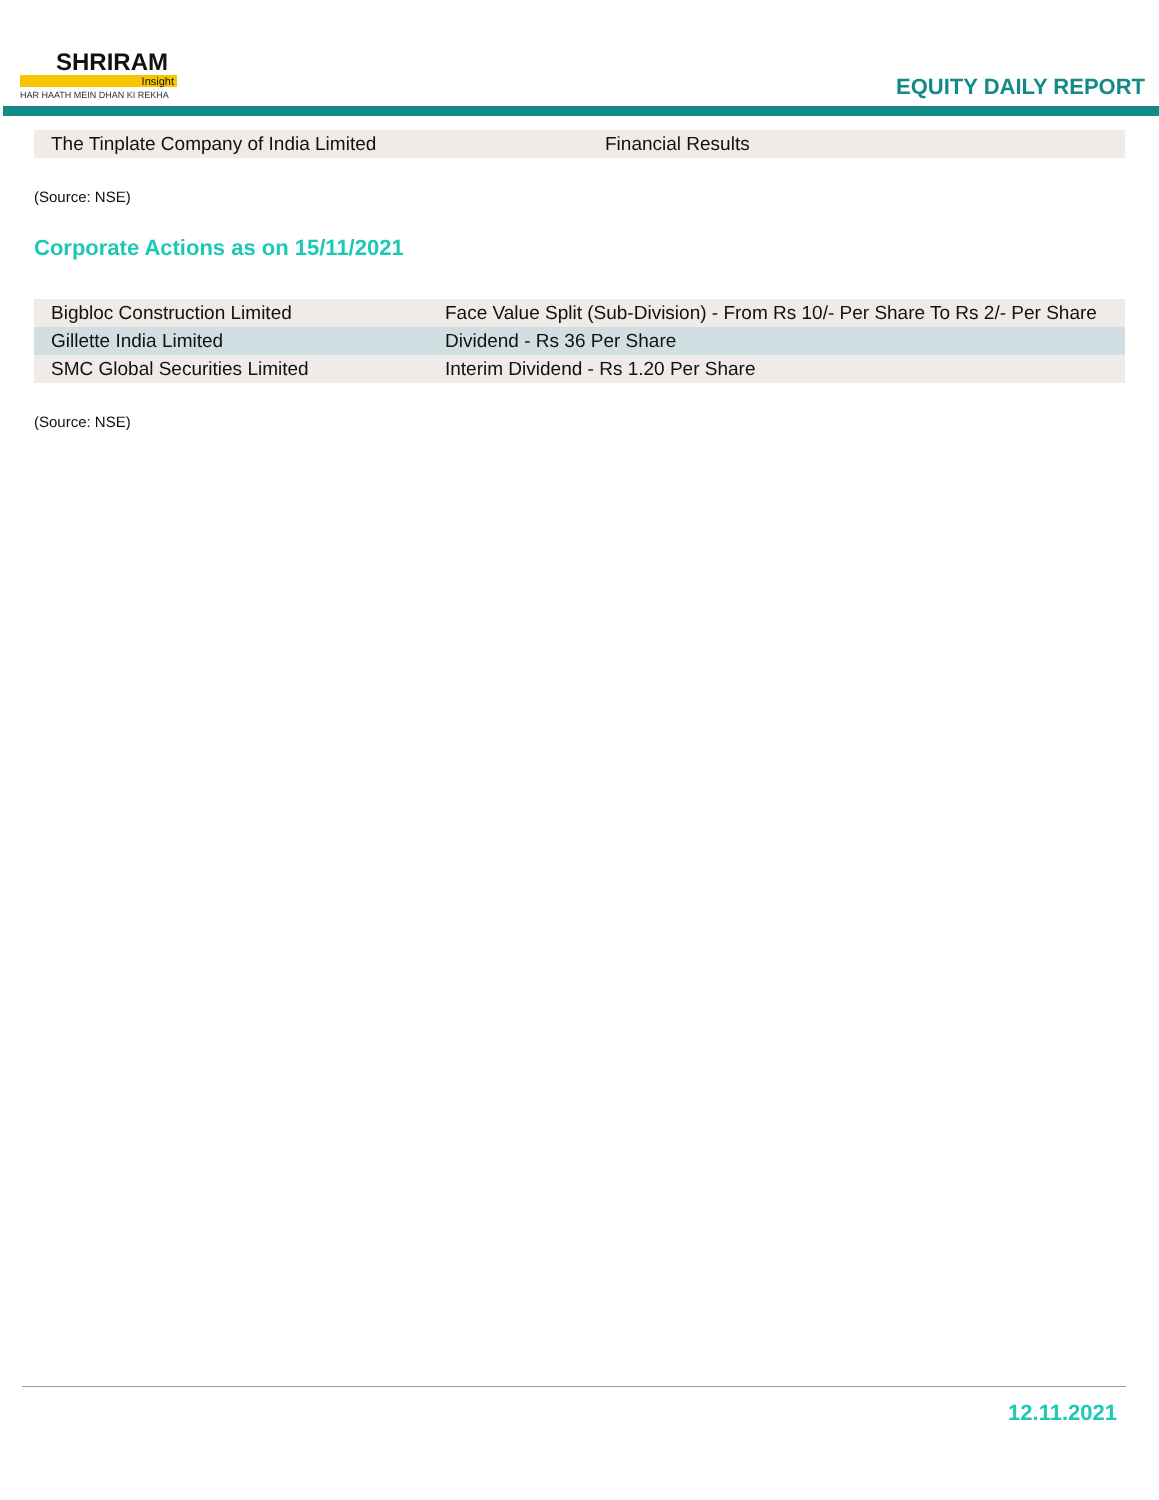SHRIRAM
Insight
HAR HAATH MEIN DHAN KI REKHA
EQUITY DAILY REPORT
| The Tinplate Company of India Limited | Financial Results |
(Source: NSE)
Corporate Actions as on 15/11/2021
| Bigbloc Construction Limited | Face Value Split (Sub-Division) - From Rs 10/- Per Share To Rs 2/- Per Share |
| Gillette India Limited | Dividend - Rs 36 Per Share |
| SMC Global Securities Limited | Interim Dividend - Rs 1.20 Per Share |
(Source: NSE)
12.11.2021